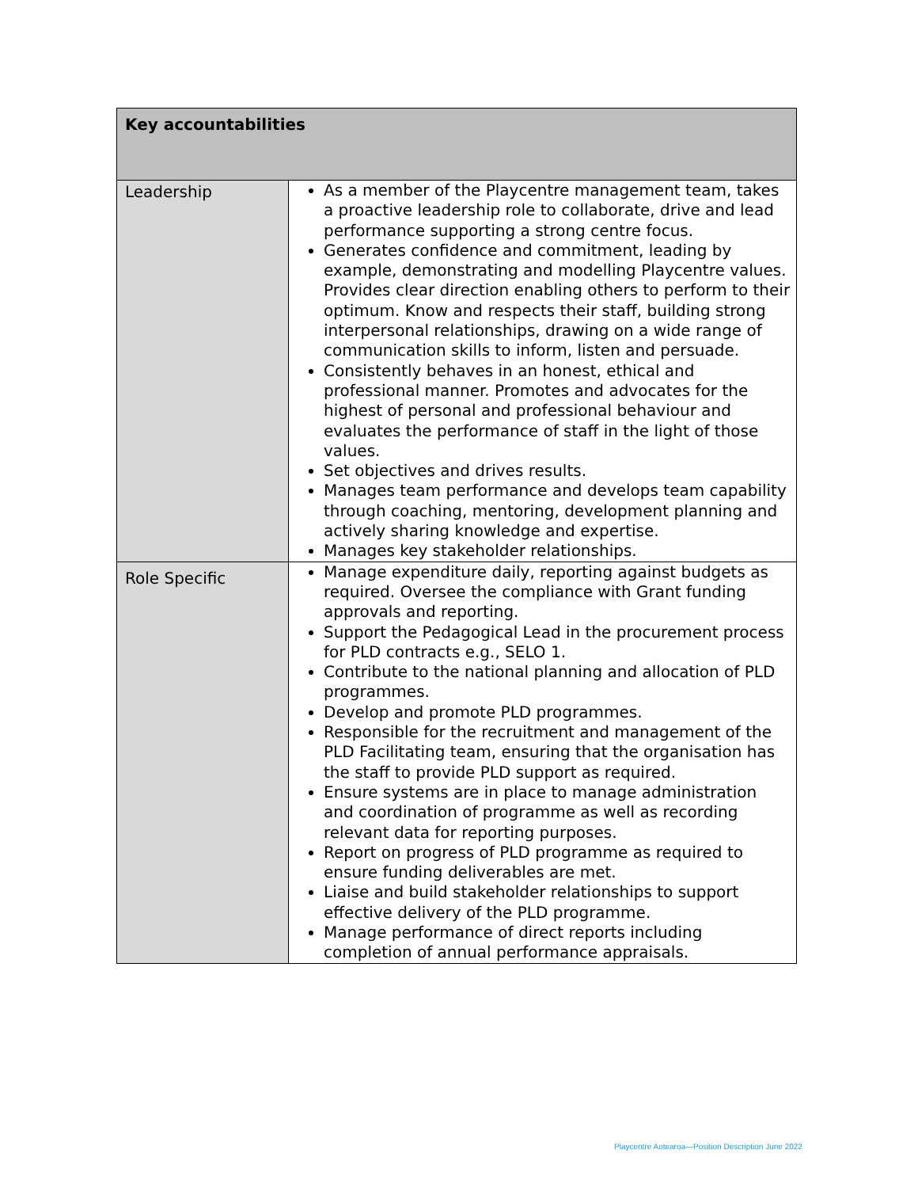| Key accountabilities | |
| --- | --- |
| Leadership | As a member of the Playcentre management team, takes a proactive leadership role to collaborate, drive and lead performance supporting a strong centre focus. Generates confidence and commitment, leading by example, demonstrating and modelling Playcentre values. Provides clear direction enabling others to perform to their optimum. Know and respects their staff, building strong interpersonal relationships, drawing on a wide range of communication skills to inform, listen and persuade. Consistently behaves in an honest, ethical and professional manner. Promotes and advocates for the highest of personal and professional behaviour and evaluates the performance of staff in the light of those values. Set objectives and drives results. Manages team performance and develops team capability through coaching, mentoring, development planning and actively sharing knowledge and expertise. Manages key stakeholder relationships. |
| Role Specific | Manage expenditure daily, reporting against budgets as required. Oversee the compliance with Grant funding approvals and reporting. Support the Pedagogical Lead in the procurement process for PLD contracts e.g., SELO 1. Contribute to the national planning and allocation of PLD programmes. Develop and promote PLD programmes. Responsible for the recruitment and management of the PLD Facilitating team, ensuring that the organisation has the staff to provide PLD support as required. Ensure systems are in place to manage administration and coordination of programme as well as recording relevant data for reporting purposes. Report on progress of PLD programme as required to ensure funding deliverables are met. Liaise and build stakeholder relationships to support effective delivery of the PLD programme. Manage performance of direct reports including completion of annual performance appraisals. |
Playcentre Aotearoa—Position Description June 2022